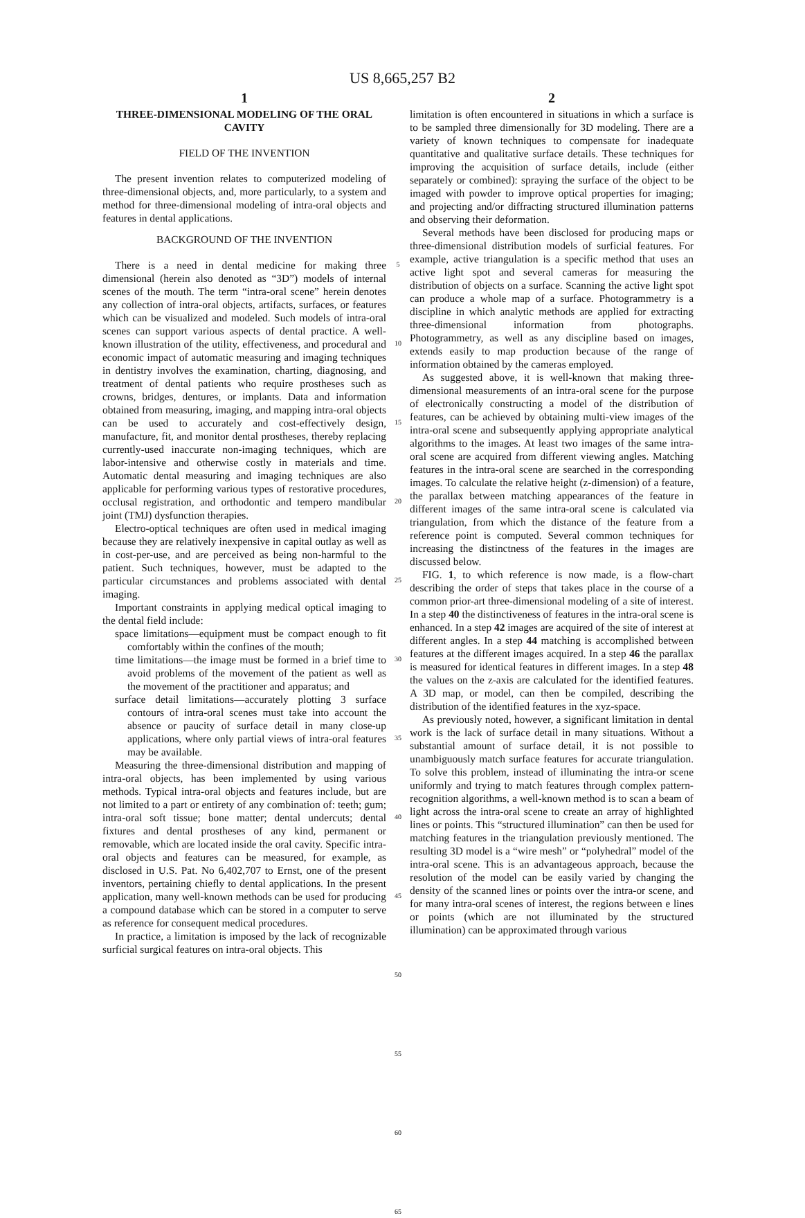US 8,665,257 B2
1
THREE-DIMENSIONAL MODELING OF THE ORAL CAVITY
FIELD OF THE INVENTION
The present invention relates to computerized modeling of three-dimensional objects, and, more particularly, to a system and method for three-dimensional modeling of intra-oral objects and features in dental applications.
BACKGROUND OF THE INVENTION
There is a need in dental medicine for making three dimensional (herein also denoted as “3D”) models of internal scenes of the mouth. The term “intra-oral scene” herein denotes any collection of intra-oral objects, artifacts, surfaces, or features which can be visualized and modeled. Such models of intra-oral scenes can support various aspects of dental practice. A well-known illustration of the utility, effectiveness, and procedural and economic impact of automatic measuring and imaging techniques in dentistry involves the examination, charting, diagnosing, and treatment of dental patients who require prostheses such as crowns, bridges, dentures, or implants. Data and information obtained from measuring, imaging, and mapping intra-oral objects can be used to accurately and cost-effectively design, manufacture, fit, and monitor dental prostheses, thereby replacing currently-used inaccurate non-imaging techniques, which are labor-intensive and otherwise costly in materials and time. Automatic dental measuring and imaging techniques are also applicable for performing various types of restorative procedures, occlusal registration, and orthodontic and tempero mandibular joint (TMJ) dysfunction therapies.
Electro-optical techniques are often used in medical imaging because they are relatively inexpensive in capital outlay as well as in cost-per-use, and are perceived as being non-harmful to the patient. Such techniques, however, must be adapted to the particular circumstances and problems associated with dental imaging.
Important constraints in applying medical optical imaging to the dental field include:
space limitations—equipment must be compact enough to fit comfortably within the confines of the mouth;
time limitations—the image must be formed in a brief time to avoid problems of the movement of the patient as well as the movement of the practitioner and apparatus; and
surface detail limitations—accurately plotting 3 surface contours of intra-oral scenes must take into account the absence or paucity of surface detail in many close-up applications, where only partial views of intra-oral features may be available.
Measuring the three-dimensional distribution and mapping of intra-oral objects, has been implemented by using various methods. Typical intra-oral objects and features include, but are not limited to a part or entirety of any combination of: teeth; gum; intra-oral soft tissue; bone matter; dental undercuts; dental fixtures and dental prostheses of any kind, permanent or removable, which are located inside the oral cavity. Specific intra-oral objects and features can be measured, for example, as disclosed in U.S. Pat. No 6,402,707 to Ernst, one of the present inventors, pertaining chiefly to dental applications. In the present application, many well-known methods can be used for producing a compound database which can be stored in a computer to serve as reference for consequent medical procedures.
In practice, a limitation is imposed by the lack of recognizable surficial surgical features on intra-oral objects. This
5
10
15
20
25
30
35
40
45
50
55
60
65
2
limitation is often encountered in situations in which a surface is to be sampled three dimensionally for 3D modeling. There are a variety of known techniques to compensate for inadequate quantitative and qualitative surface details. These techniques for improving the acquisition of surface details, include (either separately or combined): spraying the surface of the object to be imaged with powder to improve optical properties for imaging; and projecting and/or diffracting structured illumination patterns and observing their deformation.
Several methods have been disclosed for producing maps or three-dimensional distribution models of surficial features. For example, active triangulation is a specific method that uses an active light spot and several cameras for measuring the distribution of objects on a surface. Scanning the active light spot can produce a whole map of a surface. Photogrammetry is a discipline in which analytic methods are applied for extracting three-dimensional information from photographs. Photogrammetry, as well as any discipline based on images, extends easily to map production because of the range of information obtained by the cameras employed.
As suggested above, it is well-known that making three-dimensional measurements of an intra-oral scene for the purpose of electronically constructing a model of the distribution of features, can be achieved by obtaining multi-view images of the intra-oral scene and subsequently applying appropriate analytical algorithms to the images. At least two images of the same intra-oral scene are acquired from different viewing angles. Matching features in the intra-oral scene are searched in the corresponding images. To calculate the relative height (z-dimension) of a feature, the parallax between matching appearances of the feature in different images of the same intra-oral scene is calculated via triangulation, from which the distance of the feature from a reference point is computed. Several common techniques for increasing the distinctness of the features in the images are discussed below.
FIG. 1, to which reference is now made, is a flow-chart describing the order of steps that takes place in the course of a common prior-art three-dimensional modeling of a site of interest. In a step 40 the distinctiveness of features in the intra-oral scene is enhanced. In a step 42 images are acquired of the site of interest at different angles. In a step 44 matching is accomplished between features at the different images acquired. In a step 46 the parallax is measured for identical features in different images. In a step 48 the values on the z-axis are calculated for the identified features. A 3D map, or model, can then be compiled, describing the distribution of the identified features in the xyz-space.
As previously noted, however, a significant limitation in dental work is the lack of surface detail in many situations. Without a substantial amount of surface detail, it is not possible to unambiguously match surface features for accurate triangulation. To solve this problem, instead of illuminating the intra-or scene uniformly and trying to match features through complex pattern-recognition algorithms, a well-known method is to scan a beam of light across the intra-oral scene to create an array of highlighted lines or points. This “structured illumination” can then be used for matching features in the triangulation previously mentioned. The resulting 3D model is a “wire mesh” or “polyhedral” model of the intra-oral scene. This is an advantageous approach, because the resolution of the model can be easily varied by changing the density of the scanned lines or points over the intra-or scene, and for many intra-oral scenes of interest, the regions between e lines or points (which are not illuminated by the structured illumination) can be approximated through various